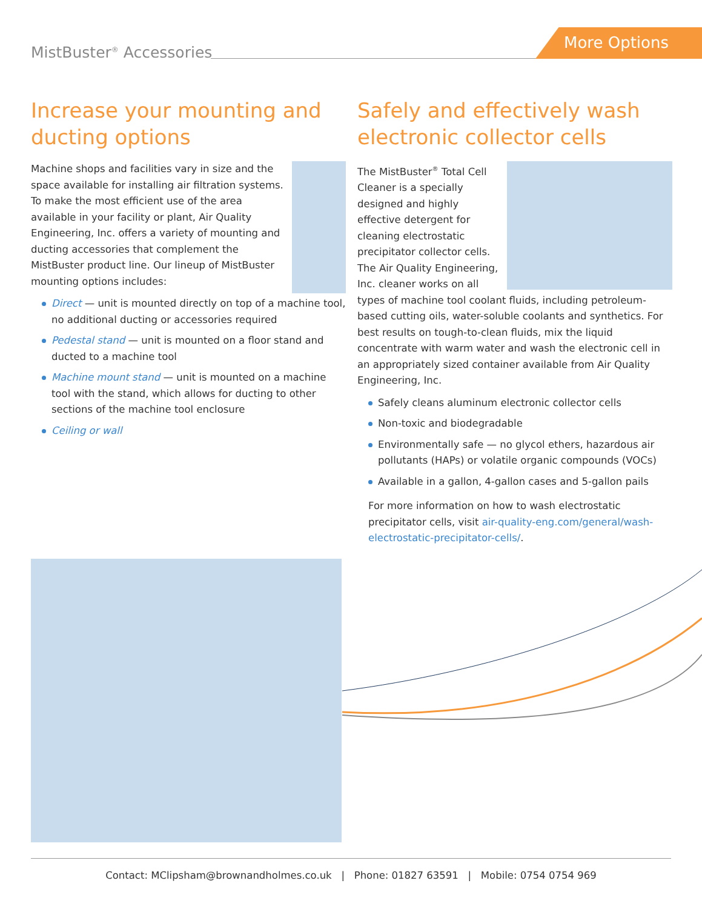MistBuster<sup>®</sup> Accessories
More Options
Increase your mounting and ducting options
Machine shops and facilities vary in size and the space available for installing air filtration systems. To make the most efficient use of the area available in your facility or plant, Air Quality Engineering, Inc. offers a variety of mounting and ducting accessories that complement the MistBuster product line. Our lineup of MistBuster mounting options includes:
Direct — unit is mounted directly on top of a machine tool, no additional ducting or accessories required
Pedestal stand — unit is mounted on a floor stand and ducted to a machine tool
Machine mount stand — unit is mounted on a machine tool with the stand, which allows for ducting to other sections of the machine tool enclosure
Ceiling or wall
Safely and effectively wash electronic collector cells
The MistBuster<sup>®</sup> Total Cell Cleaner is a specially designed and highly effective detergent for cleaning electrostatic precipitator collector cells. The Air Quality Engineering, Inc. cleaner works on all types of machine tool coolant fluids, including petroleum-based cutting oils, water-soluble coolants and synthetics. For best results on tough-to-clean fluids, mix the liquid concentrate with warm water and wash the electronic cell in an appropriately sized container available from Air Quality Engineering, Inc.
Safely cleans aluminum electronic collector cells
Non-toxic and biodegradable
Environmentally safe — no glycol ethers, hazardous air pollutants (HAPs) or volatile organic compounds (VOCs)
Available in a gallon, 4-gallon cases and 5-gallon pails
For more information on how to wash electrostatic precipitator cells, visit air-quality-eng.com/general/wash-electrostatic-precipitator-cells/.
Contact: MClipsham@brownandholmes.co.uk | Phone: 01827 63591 | Mobile: 0754 0754 969